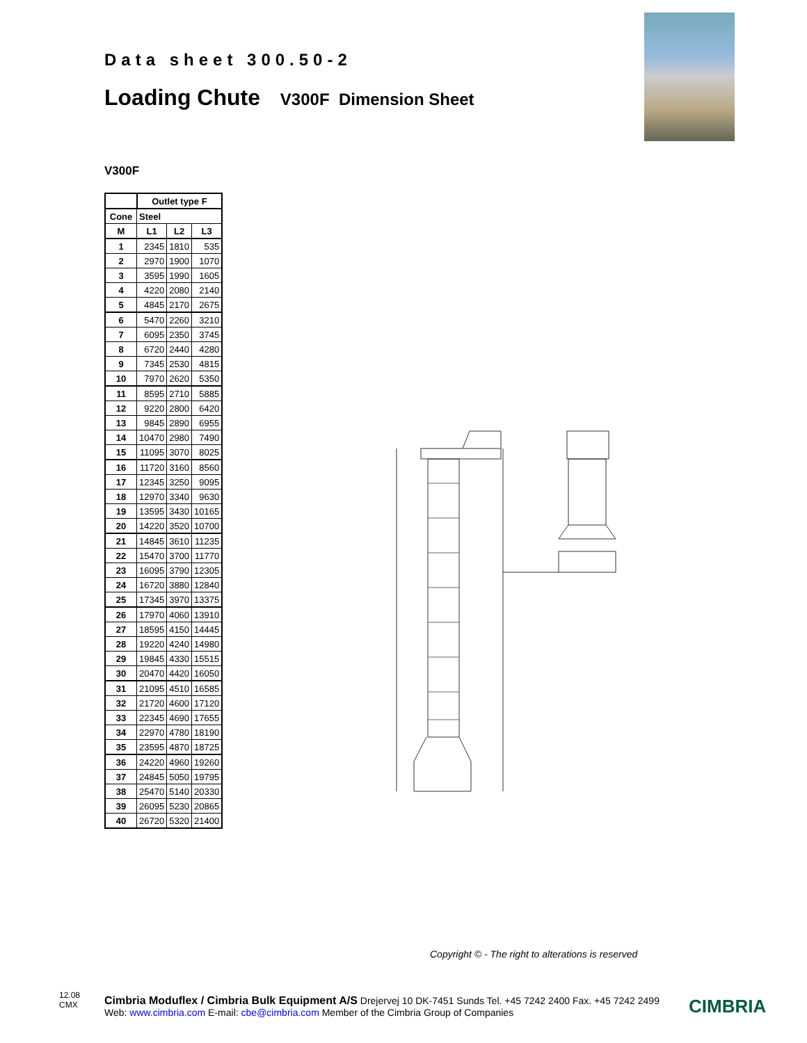Data sheet 300.50-2
Loading Chute V300F Dimension Sheet
V300F
| | Outlet type F | | |
| --- | --- | --- | --- |
| Cone | Steel | | |
| M | L1 | L2 | L3 |
| 1 | 2345 | 1810 | 535 |
| 2 | 2970 | 1900 | 1070 |
| 3 | 3595 | 1990 | 1605 |
| 4 | 4220 | 2080 | 2140 |
| 5 | 4845 | 2170 | 2675 |
| 6 | 5470 | 2260 | 3210 |
| 7 | 6095 | 2350 | 3745 |
| 8 | 6720 | 2440 | 4280 |
| 9 | 7345 | 2530 | 4815 |
| 10 | 7970 | 2620 | 5350 |
| 11 | 8595 | 2710 | 5885 |
| 12 | 9220 | 2800 | 6420 |
| 13 | 9845 | 2890 | 6955 |
| 14 | 10470 | 2980 | 7490 |
| 15 | 11095 | 3070 | 8025 |
| 16 | 11720 | 3160 | 8560 |
| 17 | 12345 | 3250 | 9095 |
| 18 | 12970 | 3340 | 9630 |
| 19 | 13595 | 3430 | 10165 |
| 20 | 14220 | 3520 | 10700 |
| 21 | 14845 | 3610 | 11235 |
| 22 | 15470 | 3700 | 11770 |
| 23 | 16095 | 3790 | 12305 |
| 24 | 16720 | 3880 | 12840 |
| 25 | 17345 | 3970 | 13375 |
| 26 | 17970 | 4060 | 13910 |
| 27 | 18595 | 4150 | 14445 |
| 28 | 19220 | 4240 | 14980 |
| 29 | 19845 | 4330 | 15515 |
| 30 | 20470 | 4420 | 16050 |
| 31 | 21095 | 4510 | 16585 |
| 32 | 21720 | 4600 | 17120 |
| 33 | 22345 | 4690 | 17655 |
| 34 | 22970 | 4780 | 18190 |
| 35 | 23595 | 4870 | 18725 |
| 36 | 24220 | 4960 | 19260 |
| 37 | 24845 | 5050 | 19795 |
| 38 | 25470 | 5140 | 20330 |
| 39 | 26095 | 5230 | 20865 |
| 40 | 26720 | 5320 | 21400 |
Copyright © - The right to alterations is reserved
12.08
CMX
Cimbria Moduflex / Cimbria Bulk Equipment A/S Drejervej 10 DK-7451 Sunds Tel. +45 7242 2400 Fax. +45 7242 2499
Web: www.cimbria.com E-mail: cbe@cimbria.com Member of the Cimbria Group of Companies
CIMBRIA